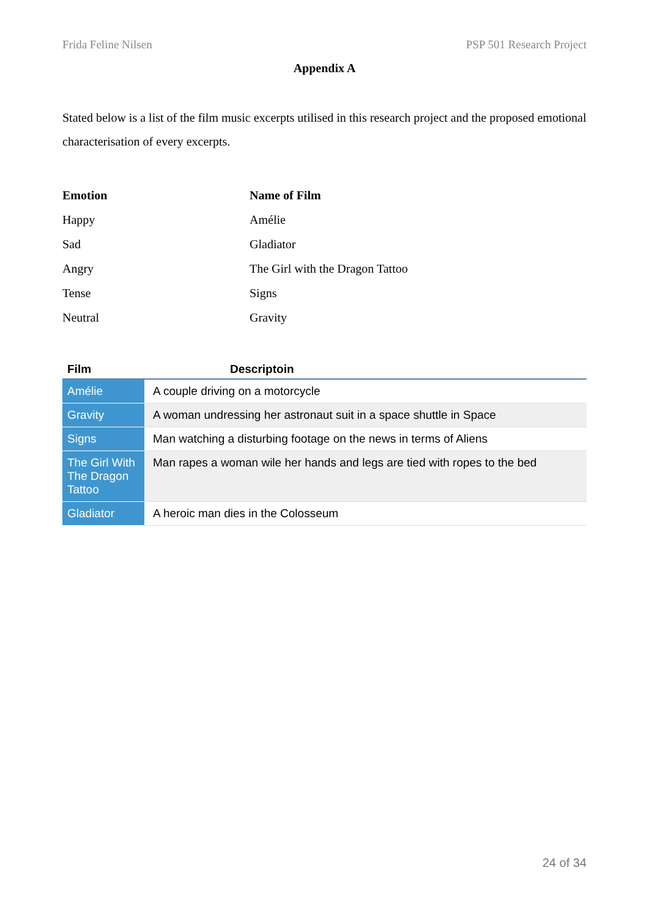Frida Feline Nilsen PSP 501 Research Project
Appendix A
Stated below is a list of the film music excerpts utilised in this research project and the proposed emotional characterisation of every excerpts.
| Emotion | Name of Film |
| --- | --- |
| Happy | Amélie |
| Sad | Gladiator |
| Angry | The Girl with the Dragon Tattoo |
| Tense | Signs |
| Neutral | Gravity |
| Film | Descriptoin |
| --- | --- |
| Amélie | A couple driving on a motorcycle |
| Gravity | A woman undressing her astronaut suit in a space shuttle in Space |
| Signs | Man watching a disturbing footage on the news in terms of Aliens |
| The Girl With The Dragon Tattoo | Man rapes a woman wile her hands and legs are tied with ropes to the bed |
| Gladiator | A heroic man dies in the Colosseum |
24 of 34